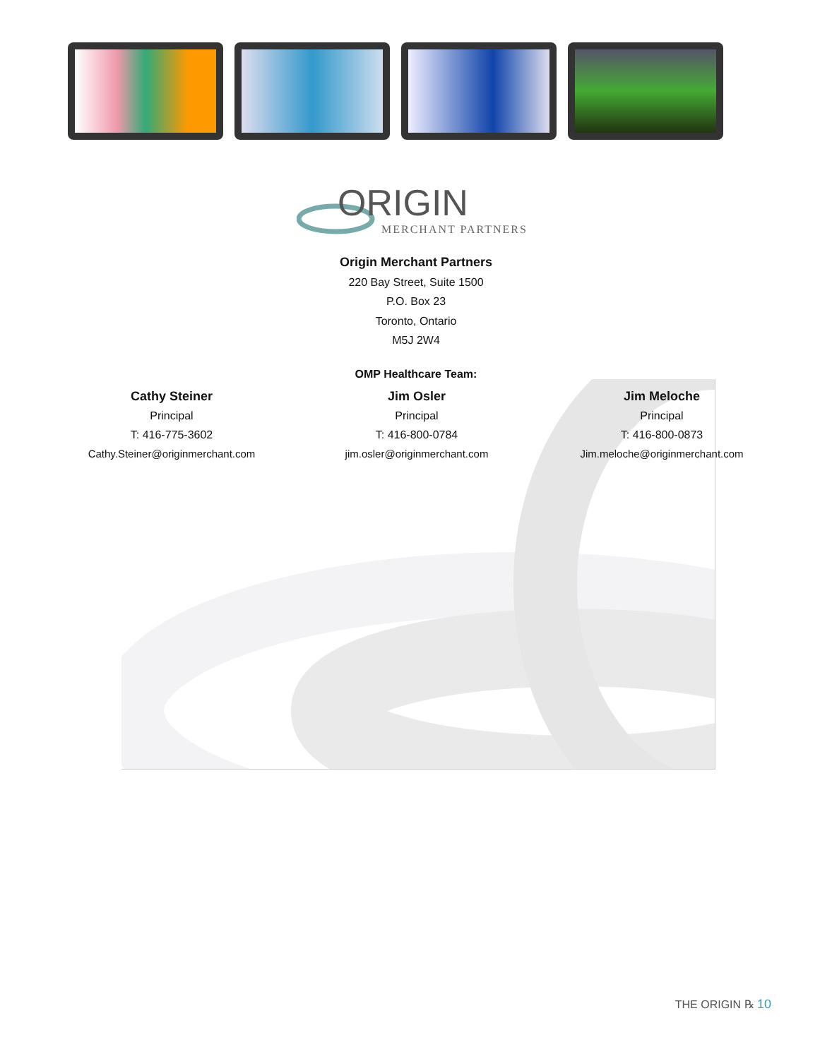ORIGIN
MERCHANT PARTNERS
Origin Merchant Partners
220 Bay Street, Suite 1500
P.O. Box 23
Toronto, Ontario
M5J 2W4
OMP Healthcare Team:
Cathy Steiner
Principal
T: 416-775-3602
Cathy.Steiner@originmerchant.com
Jim Osler
Principal
T: 416-800-0784
jim.osler@originmerchant.com
Jim Meloche
Principal
T: 416-800-0873
Jim.meloche@originmerchant.com
THE ORIGIN ℞ 10